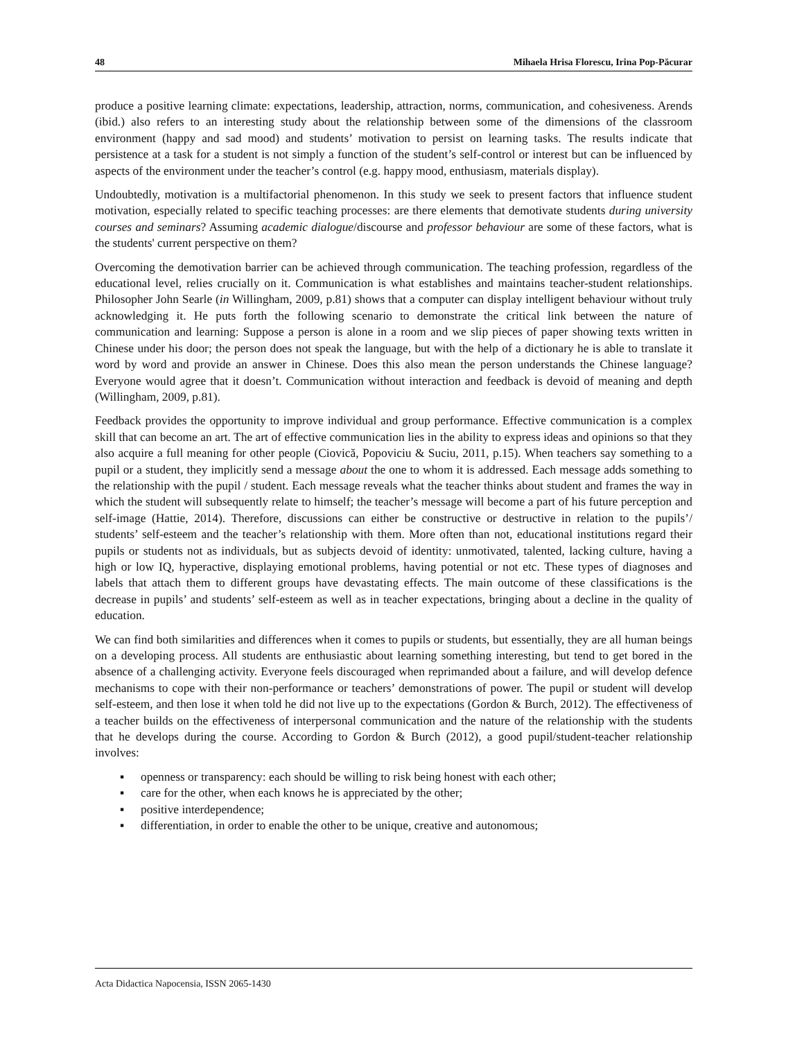48 Mihaela Hrisa Florescu, Irina Pop-Păcurar
produce a positive learning climate: expectations, leadership, attraction, norms, communication, and cohesiveness. Arends (ibid.) also refers to an interesting study about the relationship between some of the dimensions of the classroom environment (happy and sad mood) and students’ motivation to persist on learning tasks. The results indicate that persistence at a task for a student is not simply a function of the student’s self-control or interest but can be influenced by aspects of the environment under the teacher’s control (e.g. happy mood, enthusiasm, materials display).
Undoubtedly, motivation is a multifactorial phenomenon. In this study we seek to present factors that influence student motivation, especially related to specific teaching processes: are there elements that demotivate students during university courses and seminars? Assuming academic dialogue/discourse and professor behaviour are some of these factors, what is the students' current perspective on them?
Overcoming the demotivation barrier can be achieved through communication. The teaching profession, regardless of the educational level, relies crucially on it. Communication is what establishes and maintains teacher-student relationships. Philosopher John Searle (in Willingham, 2009, p.81) shows that a computer can display intelligent behaviour without truly acknowledging it. He puts forth the following scenario to demonstrate the critical link between the nature of communication and learning: Suppose a person is alone in a room and we slip pieces of paper showing texts written in Chinese under his door; the person does not speak the language, but with the help of a dictionary he is able to translate it word by word and provide an answer in Chinese. Does this also mean the person understands the Chinese language? Everyone would agree that it doesn’t. Communication without interaction and feedback is devoid of meaning and depth (Willingham, 2009, p.81).
Feedback provides the opportunity to improve individual and group performance. Effective communication is a complex skill that can become an art. The art of effective communication lies in the ability to express ideas and opinions so that they also acquire a full meaning for other people (Ciovică, Popoviciu & Suciu, 2011, p.15). When teachers say something to a pupil or a student, they implicitly send a message about the one to whom it is addressed. Each message adds something to the relationship with the pupil / student. Each message reveals what the teacher thinks about student and frames the way in which the student will subsequently relate to himself; the teacher’s message will become a part of his future perception and self-image (Hattie, 2014). Therefore, discussions can either be constructive or destructive in relation to the pupils’/ students’ self-esteem and the teacher’s relationship with them. More often than not, educational institutions regard their pupils or students not as individuals, but as subjects devoid of identity: unmotivated, talented, lacking culture, having a high or low IQ, hyperactive, displaying emotional problems, having potential or not etc. These types of diagnoses and labels that attach them to different groups have devastating effects. The main outcome of these classifications is the decrease in pupils’ and students’ self-esteem as well as in teacher expectations, bringing about a decline in the quality of education.
We can find both similarities and differences when it comes to pupils or students, but essentially, they are all human beings on a developing process. All students are enthusiastic about learning something interesting, but tend to get bored in the absence of a challenging activity. Everyone feels discouraged when reprimanded about a failure, and will develop defence mechanisms to cope with their non-performance or teachers’ demonstrations of power. The pupil or student will develop self-esteem, and then lose it when told he did not live up to the expectations (Gordon & Burch, 2012). The effectiveness of a teacher builds on the effectiveness of interpersonal communication and the nature of the relationship with the students that he develops during the course. According to Gordon & Burch (2012), a good pupil/student-teacher relationship involves:
▪ openness or transparency: each should be willing to risk being honest with each other;
▪ care for the other, when each knows he is appreciated by the other;
▪ positive interdependence;
▪ differentiation, in order to enable the other to be unique, creative and autonomous;
Acta Didactica Napocensia, ISSN 2065-1430